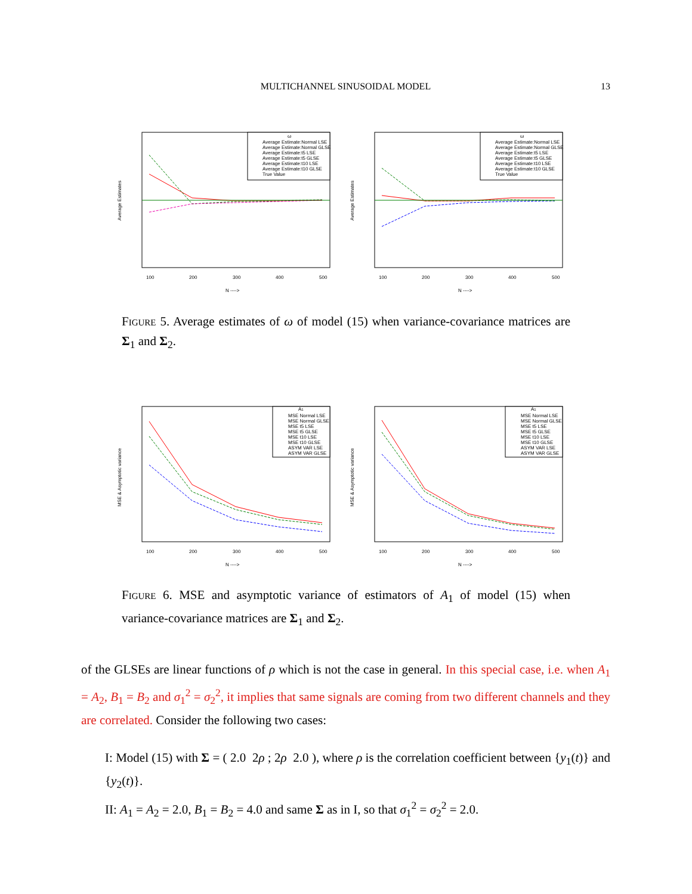MULTICHANNEL SINUSOIDAL MODEL
13
Average Estimates
100
200
300
400
500
N ---->
ω
Average Estimate:Normal LSE
Average Estimate:Normal GLSE
Average Estimate:t5 LSE
Average Estimate:t5 GLSE
Average Estimate:t10 LSE
Average Estimate:t10 GLSE
True Value
Average Estimates
100
200
300
400
500
N ---->
ω
Average Estimate:Normal LSE
Average Estimate:Normal GLSE
Average Estimate:t5 LSE
Average Estimate:t5 GLSE
Average Estimate:t10 LSE
Average Estimate:t10 GLSE
True Value
Figure 5. Average estimates of ω of model (15) when variance-covariance matrices are Σ<sub>1</sub> and Σ<sub>2</sub>.
MSE & Asymptotic variance
100
200
300
400
500
N ---->
A1
MSE Normal LSE
MSE Normal GLSE
MSE t5 LSE
MSE t5 GLSE
MSE t10 LSE
MSE t10 GLSE
ASYM VAR LSE
ASYM VAR GLSE
MSE & Asymptotic variance
100
200
300
400
500
N ---->
A1
MSE Normal LSE
MSE Normal GLSE
MSE t5 LSE
MSE t5 GLSE
MSE t10 LSE
MSE t10 GLSE
ASYM VAR LSE
ASYM VAR GLSE
Figure 6. MSE and asymptotic variance of estimators of A<sub>1</sub> of model (15) when variance-covariance matrices are Σ<sub>1</sub> and Σ<sub>2</sub>.
of the GLSEs are linear functions of ρ which is not the case in general. In this special case, i.e. when A<sub>1</sub> = A<sub>2</sub>, B<sub>1</sub> = B<sub>2</sub> and σ<sub>1</sub><sup>2</sup> = σ<sub>2</sub><sup>2</sup>, it implies that same signals are coming from two different channels and they are correlated. Consider the following two cases:
I: Model (15) with Σ = ( 2.0 2ρ ; 2ρ 2.0 ), where ρ is the correlation coefficient between {y<sub>1</sub>(t)} and {y<sub>2</sub>(t)}.
II: A<sub>1</sub> = A<sub>2</sub> = 2.0, B<sub>1</sub> = B<sub>2</sub> = 4.0 and same Σ as in I, so that σ<sub>1</sub><sup>2</sup> = σ<sub>2</sub><sup>2</sup> = 2.0.